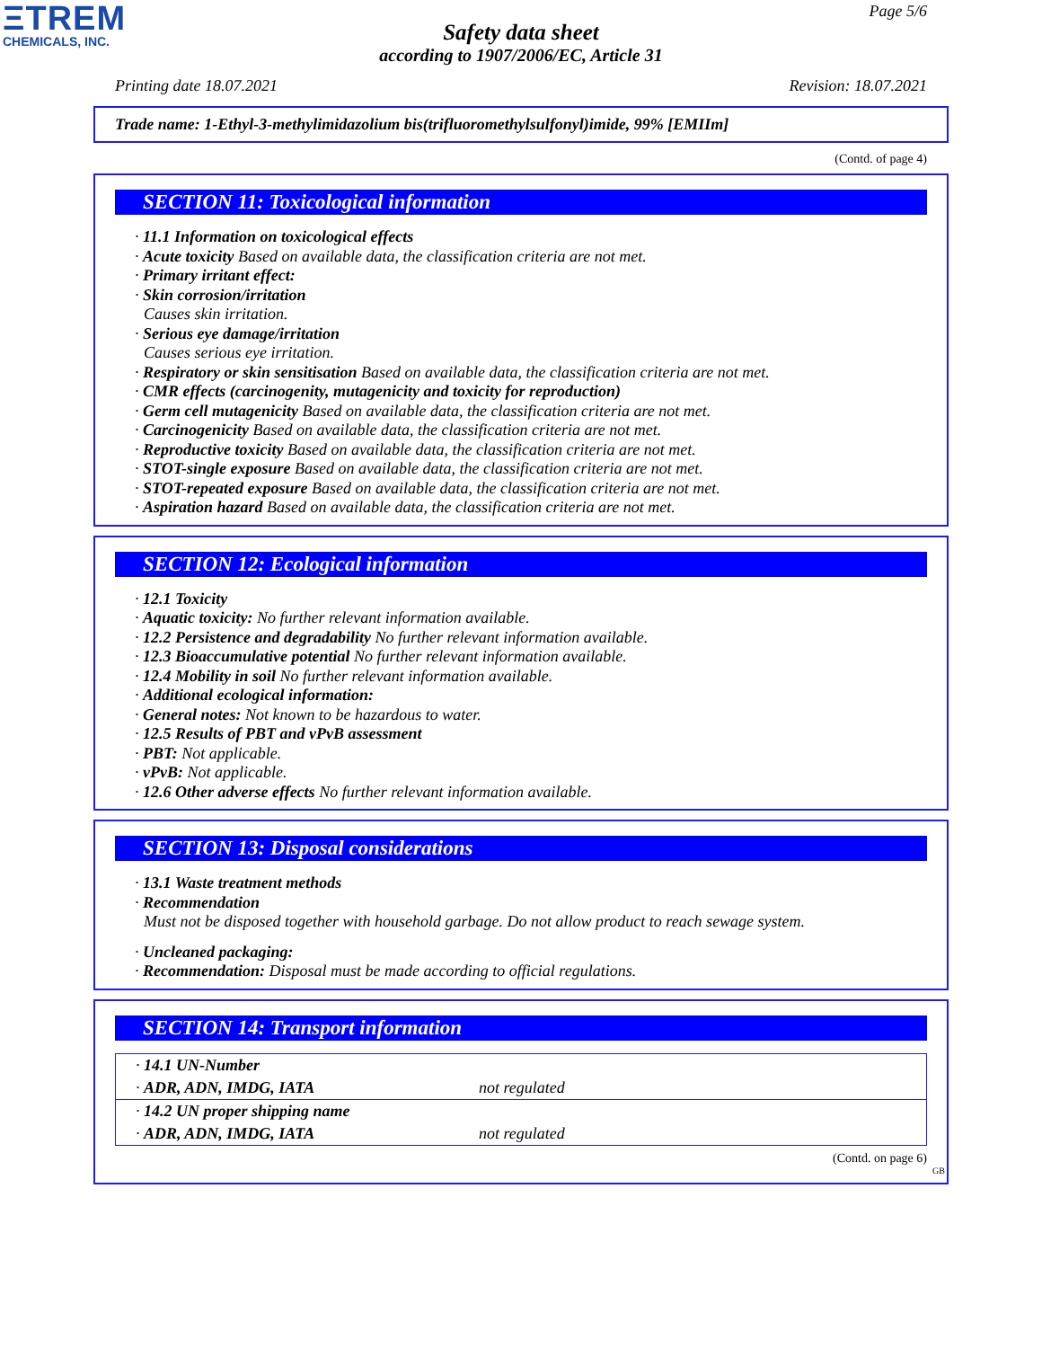ΞTREM
CHEMICALS, INC.
Page 5/6
Safety data sheet
according to 1907/2006/EC, Article 31
Printing date 18.07.2021 Revision: 18.07.2021
Trade name: 1-Ethyl-3-methylimidazolium bis(trifluoromethylsulfonyl)imide, 99% [EMIIm]
(Contd. of page 4)
SECTION 11: Toxicological information
· 11.1 Information on toxicological effects
· Acute toxicity Based on available data, the classification criteria are not met.
· Primary irritant effect:
· Skin corrosion/irritation
Causes skin irritation.
· Serious eye damage/irritation
Causes serious eye irritation.
· Respiratory or skin sensitisation Based on available data, the classification criteria are not met.
· CMR effects (carcinogenity, mutagenicity and toxicity for reproduction)
· Germ cell mutagenicity Based on available data, the classification criteria are not met.
· Carcinogenicity Based on available data, the classification criteria are not met.
· Reproductive toxicity Based on available data, the classification criteria are not met.
· STOT-single exposure Based on available data, the classification criteria are not met.
· STOT-repeated exposure Based on available data, the classification criteria are not met.
· Aspiration hazard Based on available data, the classification criteria are not met.
SECTION 12: Ecological information
· 12.1 Toxicity
· Aquatic toxicity: No further relevant information available.
· 12.2 Persistence and degradability No further relevant information available.
· 12.3 Bioaccumulative potential No further relevant information available.
· 12.4 Mobility in soil No further relevant information available.
· Additional ecological information:
· General notes: Not known to be hazardous to water.
· 12.5 Results of PBT and vPvB assessment
· PBT: Not applicable.
· vPvB: Not applicable.
· 12.6 Other adverse effects No further relevant information available.
SECTION 13: Disposal considerations
· 13.1 Waste treatment methods
· Recommendation
Must not be disposed together with household garbage. Do not allow product to reach sewage system.
· Uncleaned packaging:
· Recommendation: Disposal must be made according to official regulations.
SECTION 14: Transport information
| · 14.1 UN-Number | |
| · ADR, ADN, IMDG, IATA | not regulated |
| · 14.2 UN proper shipping name | |
| · ADR, ADN, IMDG, IATA | not regulated |
(Contd. on page 6)
GB